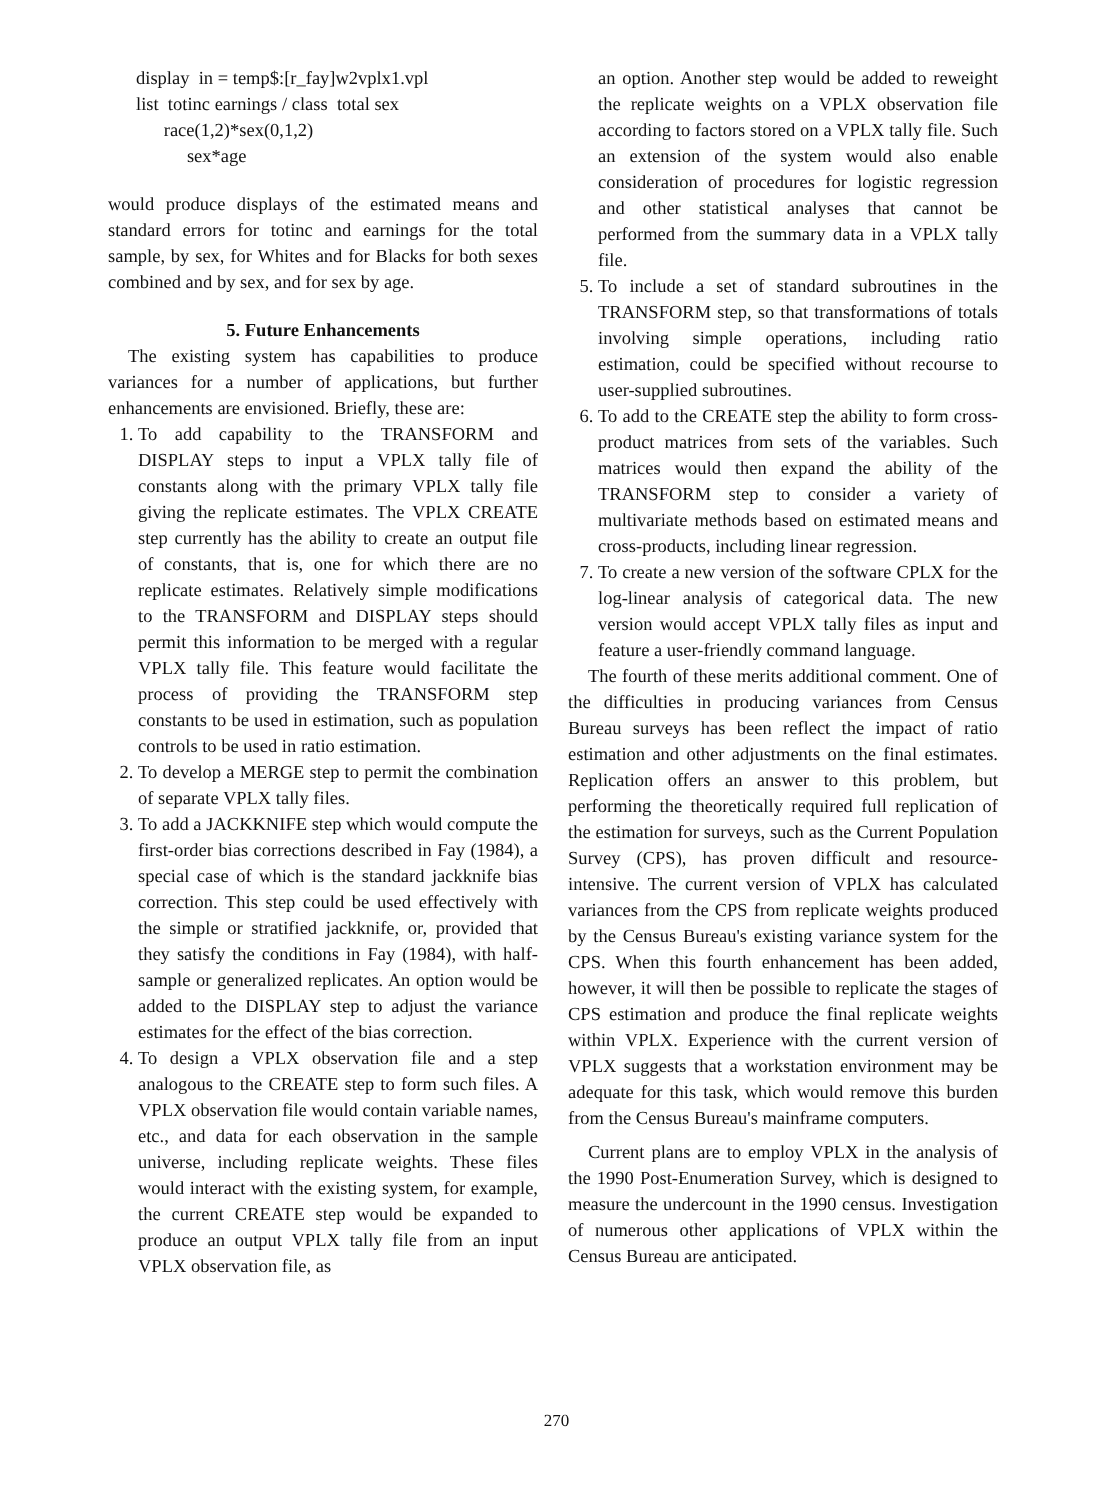display in = temp$:[r_fay]w2vplx1.vpl
list totinc earnings / class total sex
race(1,2)*sex(0,1,2)
sex*age
would produce displays of the estimated means and standard errors for totinc and earnings for the total sample, by sex, for Whites and for Blacks for both sexes combined and by sex, and for sex by age.
5. Future Enhancements
The existing system has capabilities to produce variances for a number of applications, but further enhancements are envisioned. Briefly, these are:
1. To add capability to the TRANSFORM and DISPLAY steps to input a VPLX tally file of constants along with the primary VPLX tally file giving the replicate estimates. The VPLX CREATE step currently has the ability to create an output file of constants, that is, one for which there are no replicate estimates. Relatively simple modifications to the TRANSFORM and DISPLAY steps should permit this information to be merged with a regular VPLX tally file. This feature would facilitate the process of providing the TRANSFORM step constants to be used in estimation, such as population controls to be used in ratio estimation.
2. To develop a MERGE step to permit the combination of separate VPLX tally files.
3. To add a JACKKNIFE step which would compute the first-order bias corrections described in Fay (1984), a special case of which is the standard jackknife bias correction. This step could be used effectively with the simple or stratified jackknife, or, provided that they satisfy the conditions in Fay (1984), with half-sample or generalized replicates. An option would be added to the DISPLAY step to adjust the variance estimates for the effect of the bias correction.
4. To design a VPLX observation file and a step analogous to the CREATE step to form such files. A VPLX observation file would contain variable names, etc., and data for each observation in the sample universe, including replicate weights. These files would interact with the existing system, for example, the current CREATE step would be expanded to produce an output VPLX tally file from an input VPLX observation file, as
an option. Another step would be added to reweight the replicate weights on a VPLX observation file according to factors stored on a VPLX tally file. Such an extension of the system would also enable consideration of procedures for logistic regression and other statistical analyses that cannot be performed from the summary data in a VPLX tally file.
5. To include a set of standard subroutines in the TRANSFORM step, so that transformations of totals involving simple operations, including ratio estimation, could be specified without recourse to user-supplied subroutines.
6. To add to the CREATE step the ability to form cross-product matrices from sets of the variables. Such matrices would then expand the ability of the TRANSFORM step to consider a variety of multivariate methods based on estimated means and cross-products, including linear regression.
7. To create a new version of the software CPLX for the log-linear analysis of categorical data. The new version would accept VPLX tally files as input and feature a user-friendly command language.
The fourth of these merits additional comment. One of the difficulties in producing variances from Census Bureau surveys has been reflect the impact of ratio estimation and other adjustments on the final estimates. Replication offers an answer to this problem, but performing the theoretically required full replication of the estimation for surveys, such as the Current Population Survey (CPS), has proven difficult and resource-intensive. The current version of VPLX has calculated variances from the CPS from replicate weights produced by the Census Bureau's existing variance system for the CPS. When this fourth enhancement has been added, however, it will then be possible to replicate the stages of CPS estimation and produce the final replicate weights within VPLX. Experience with the current version of VPLX suggests that a workstation environment may be adequate for this task, which would remove this burden from the Census Bureau's mainframe computers.
Current plans are to employ VPLX in the analysis of the 1990 Post-Enumeration Survey, which is designed to measure the undercount in the 1990 census. Investigation of numerous other applications of VPLX within the Census Bureau are anticipated.
270